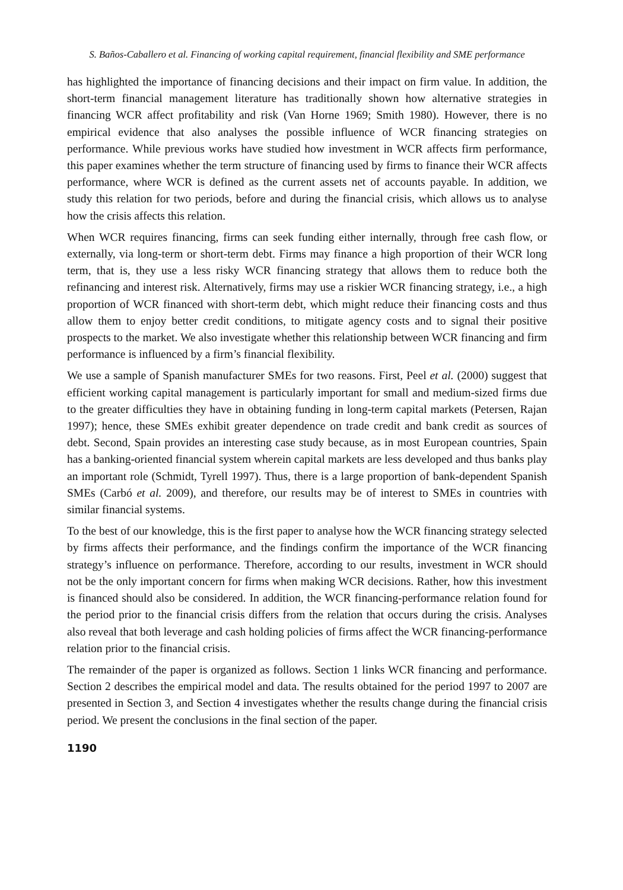S. Baños-Caballero et al. Financing of working capital requirement, financial flexibility and SME performance
has highlighted the importance of financing decisions and their impact on firm value. In addition, the short-term financial management literature has traditionally shown how alternative strategies in financing WCR affect profitability and risk (Van Horne 1969; Smith 1980). However, there is no empirical evidence that also analyses the possible influence of WCR financing strategies on performance. While previous works have studied how investment in WCR affects firm performance, this paper examines whether the term structure of financing used by firms to finance their WCR affects performance, where WCR is defined as the current assets net of accounts payable. In addition, we study this relation for two periods, before and during the financial crisis, which allows us to analyse how the crisis affects this relation.
When WCR requires financing, firms can seek funding either internally, through free cash flow, or externally, via long-term or short-term debt. Firms may finance a high proportion of their WCR long term, that is, they use a less risky WCR financing strategy that allows them to reduce both the refinancing and interest risk. Alternatively, firms may use a riskier WCR financing strategy, i.e., a high proportion of WCR financed with short-term debt, which might reduce their financing costs and thus allow them to enjoy better credit conditions, to mitigate agency costs and to signal their positive prospects to the market. We also investigate whether this relationship between WCR financing and firm performance is influenced by a firm’s financial flexibility.
We use a sample of Spanish manufacturer SMEs for two reasons. First, Peel et al. (2000) suggest that efficient working capital management is particularly important for small and medium-sized firms due to the greater difficulties they have in obtaining funding in long-term capital markets (Petersen, Rajan 1997); hence, these SMEs exhibit greater dependence on trade credit and bank credit as sources of debt. Second, Spain provides an interesting case study because, as in most European countries, Spain has a banking-oriented financial system wherein capital markets are less developed and thus banks play an important role (Schmidt, Tyrell 1997). Thus, there is a large proportion of bank-dependent Spanish SMEs (Carbó et al. 2009), and therefore, our results may be of interest to SMEs in countries with similar financial systems.
To the best of our knowledge, this is the first paper to analyse how the WCR financing strategy selected by firms affects their performance, and the findings confirm the importance of the WCR financing strategy’s influence on performance. Therefore, according to our results, investment in WCR should not be the only important concern for firms when making WCR decisions. Rather, how this investment is financed should also be considered. In addition, the WCR financing-performance relation found for the period prior to the financial crisis differs from the relation that occurs during the crisis. Analyses also reveal that both leverage and cash holding policies of firms affect the WCR financing-performance relation prior to the financial crisis.
The remainder of the paper is organized as follows. Section 1 links WCR financing and performance. Section 2 describes the empirical model and data. The results obtained for the period 1997 to 2007 are presented in Section 3, and Section 4 investigates whether the results change during the financial crisis period. We present the conclusions in the final section of the paper.
1190